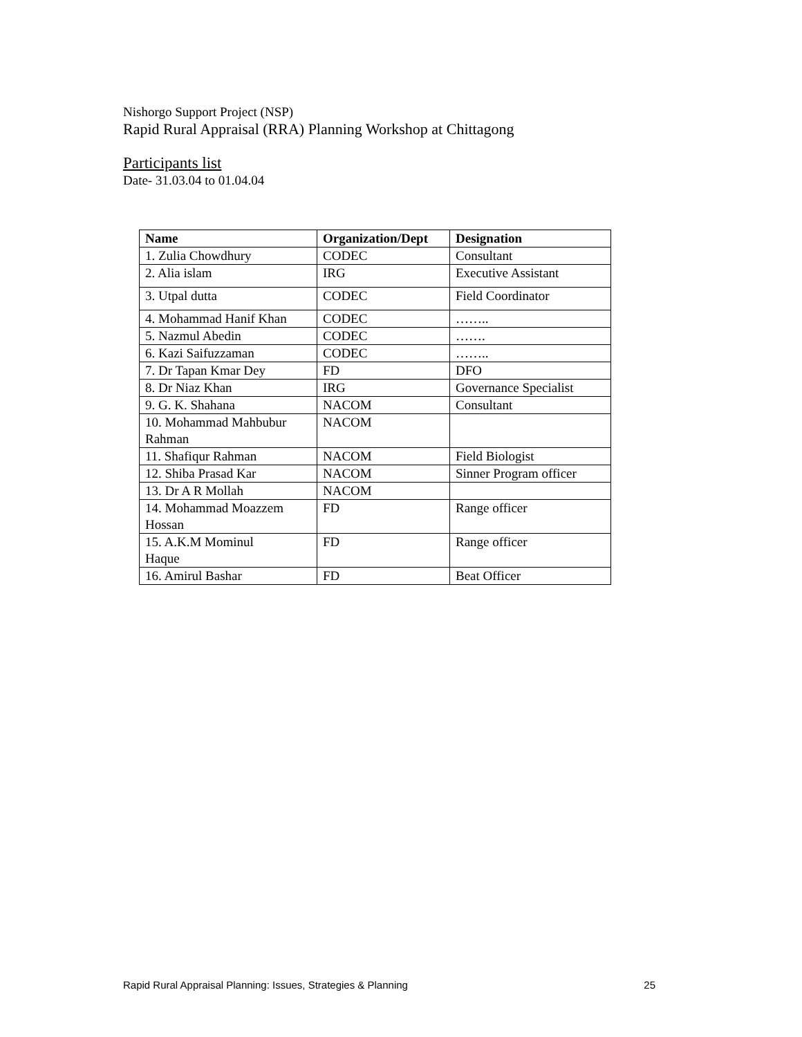Nishorgo Support Project (NSP)
Rapid Rural Appraisal (RRA) Planning Workshop at Chittagong
Participants list
Date- 31.03.04 to 01.04.04
| Name | Organization/Dept | Designation |
| --- | --- | --- |
| 1. Zulia Chowdhury | CODEC | Consultant |
| 2. Alia islam | IRG | Executive Assistant |
| 3. Utpal dutta | CODEC | Field Coordinator |
| 4. Mohammad Hanif Khan | CODEC | …….. |
| 5. Nazmul Abedin | CODEC | ……. |
| 6. Kazi Saifuzzaman | CODEC | …….. |
| 7. Dr Tapan Kmar Dey | FD | DFO |
| 8. Dr Niaz Khan | IRG | Governance Specialist |
| 9. G. K. Shahana | NACOM | Consultant |
| 10. Mohammad Mahbubur Rahman | NACOM | |
| 11. Shafiqur Rahman | NACOM | Field Biologist |
| 12. Shiba Prasad Kar | NACOM | Sinner Program officer |
| 13. Dr A R Mollah | NACOM | |
| 14. Mohammad Moazzem Hossan | FD | Range officer |
| 15. A.K.M Mominul Haque | FD | Range officer |
| 16. Amirul Bashar | FD | Beat Officer |
Rapid Rural Appraisal Planning: Issues, Strategies & Planning 25